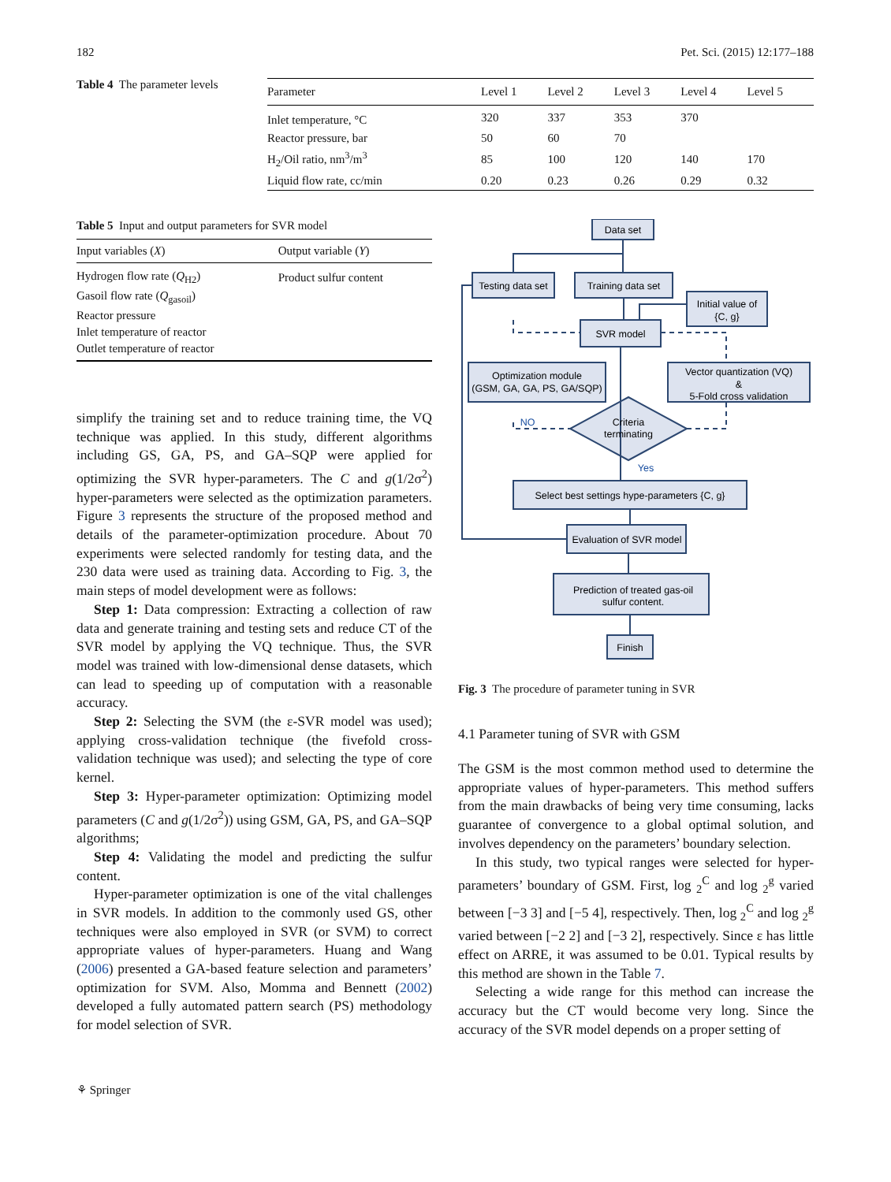182 Pet. Sci. (2015) 12:177–188
Table 4 The parameter levels
| Parameter | Level 1 | Level 2 | Level 3 | Level 4 | Level 5 |
| --- | --- | --- | --- | --- | --- |
| Inlet temperature, °C | 320 | 337 | 353 | 370 | |
| Reactor pressure, bar | 50 | 60 | 70 | | |
| H<sub>2</sub>/Oil ratio, nm<sup>3</sup>/m<sup>3</sup> | 85 | 100 | 120 | 140 | 170 |
| Liquid flow rate, cc/min | 0.20 | 0.23 | 0.26 | 0.29 | 0.32 |
Table 5 Input and output parameters for SVR model
| Input variables ( X ) | Output variable ( Y ) |
| --- | --- |
| Hydrogen flow rate ( Q<sub>H2</sub>) | Product sulfur content |
| Gasoil flow rate ( Q<sub>gasoil</sub>) | |
| Reactor pressure | |
| Inlet temperature of reactor | |
| Outlet temperature of reactor | |
simplify the training set and to reduce training time, the VQ technique was applied. In this study, different algorithms including GS, GA, PS, and GA–SQP were applied for optimizing the SVR hyper-parameters. The C and g(1/2σ<sup>2</sup>) hyper-parameters were selected as the optimization parameters. Figure 3 represents the structure of the proposed method and details of the parameter-optimization procedure. About 70 experiments were selected randomly for testing data, and the 230 data were used as training data. According to Fig. 3, the main steps of model development were as follows:
Step 1: Data compression: Extracting a collection of raw data and generate training and testing sets and reduce CT of the SVR model by applying the VQ technique. Thus, the SVR model was trained with low-dimensional dense datasets, which can lead to speeding up of computation with a reasonable accuracy.
Step 2: Selecting the SVM (the ε-SVR model was used); applying cross-validation technique (the fivefold cross-validation technique was used); and selecting the type of core kernel.
Step 3: Hyper-parameter optimization: Optimizing model parameters (C and g(1/2σ<sup>2</sup>)) using GSM, GA, PS, and GA–SQP algorithms;
Step 4: Validating the model and predicting the sulfur content.
Hyper-parameter optimization is one of the vital challenges in SVR models. In addition to the commonly used GS, other techniques were also employed in SVR (or SVM) to correct appropriate values of hyper-parameters. Huang and Wang (2006) presented a GA-based feature selection and parameters’ optimization for SVM. Also, Momma and Bennett (2002) developed a fully automated pattern search (PS) methodology for model selection of SVR.
Data set
Testing data set
Training data set
Initial value of
{C, g}
SVR model
Optimization module
(GSM, GA, GA, PS, GA/SQP)
Vector quantization (VQ)
&
5-Fold cross validation
Criteria
terminating
NO
Yes
Select best settings hype-parameters {C, g}
Evaluation of SVR model
Prediction of treated gas-oil
sulfur content.
Finish
Fig. 3 The procedure of parameter tuning in SVR
4.1 Parameter tuning of SVR with GSM
The GSM is the most common method used to determine the appropriate values of hyper-parameters. This method suffers from the main drawbacks of being very time consuming, lacks guarantee of convergence to a global optimal solution, and involves dependency on the parameters’ boundary selection.
In this study, two typical ranges were selected for hyper-parameters’ boundary of GSM. First, log <sub>2</sub><sup>C</sup> and log <sub>2</sub><sup>g</sup> varied between [−3 3] and [−5 4], respectively. Then, log <sub>2</sub><sup>C</sup> and log <sub>2</sub><sup>g</sup> varied between [−2 2] and [−3 2], respectively. Since ε has little effect on ARRE, it was assumed to be 0.01. Typical results by this method are shown in the Table 7.
Selecting a wide range for this method can increase the accuracy but the CT would become very long. Since the accuracy of the SVR model depends on a proper setting of
⚘ Springer